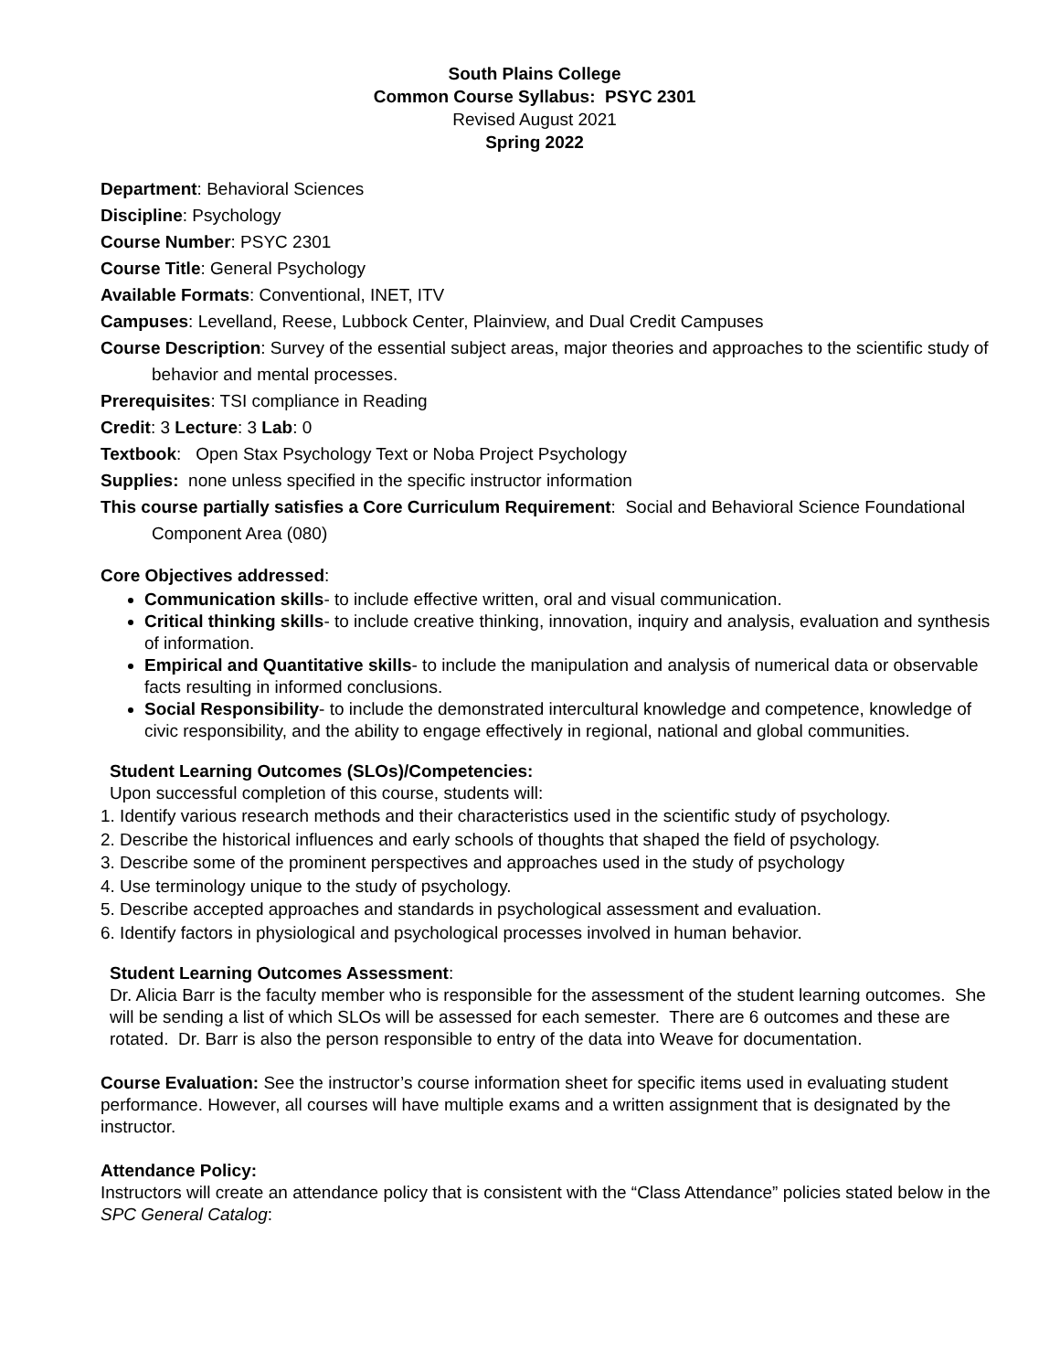South Plains College
Common Course Syllabus: PSYC 2301
Revised August 2021
Spring 2022
Department: Behavioral Sciences
Discipline: Psychology
Course Number: PSYC 2301
Course Title: General Psychology
Available Formats: Conventional, INET, ITV
Campuses: Levelland, Reese, Lubbock Center, Plainview, and Dual Credit Campuses
Course Description: Survey of the essential subject areas, major theories and approaches to the scientific study of behavior and mental processes.
Prerequisites: TSI compliance in Reading
Credit: 3 Lecture: 3 Lab: 0
Textbook: Open Stax Psychology Text or Noba Project Psychology
Supplies: none unless specified in the specific instructor information
This course partially satisfies a Core Curriculum Requirement: Social and Behavioral Science Foundational Component Area (080)
Core Objectives addressed:
Communication skills- to include effective written, oral and visual communication.
Critical thinking skills- to include creative thinking, innovation, inquiry and analysis, evaluation and synthesis of information.
Empirical and Quantitative skills- to include the manipulation and analysis of numerical data or observable facts resulting in informed conclusions.
Social Responsibility- to include the demonstrated intercultural knowledge and competence, knowledge of civic responsibility, and the ability to engage effectively in regional, national and global communities.
Student Learning Outcomes (SLOs)/Competencies:
Upon successful completion of this course, students will:
1. Identify various research methods and their characteristics used in the scientific study of psychology.
2. Describe the historical influences and early schools of thoughts that shaped the field of psychology.
3. Describe some of the prominent perspectives and approaches used in the study of psychology
4. Use terminology unique to the study of psychology.
5. Describe accepted approaches and standards in psychological assessment and evaluation.
6. Identify factors in physiological and psychological processes involved in human behavior.
Student Learning Outcomes Assessment:
Dr. Alicia Barr is the faculty member who is responsible for the assessment of the student learning outcomes. She will be sending a list of which SLOs will be assessed for each semester. There are 6 outcomes and these are rotated. Dr. Barr is also the person responsible to entry of the data into Weave for documentation.
Course Evaluation: See the instructor’s course information sheet for specific items used in evaluating student performance. However, all courses will have multiple exams and a written assignment that is designated by the instructor.
Attendance Policy:
Instructors will create an attendance policy that is consistent with the “Class Attendance” policies stated below in the SPC General Catalog: